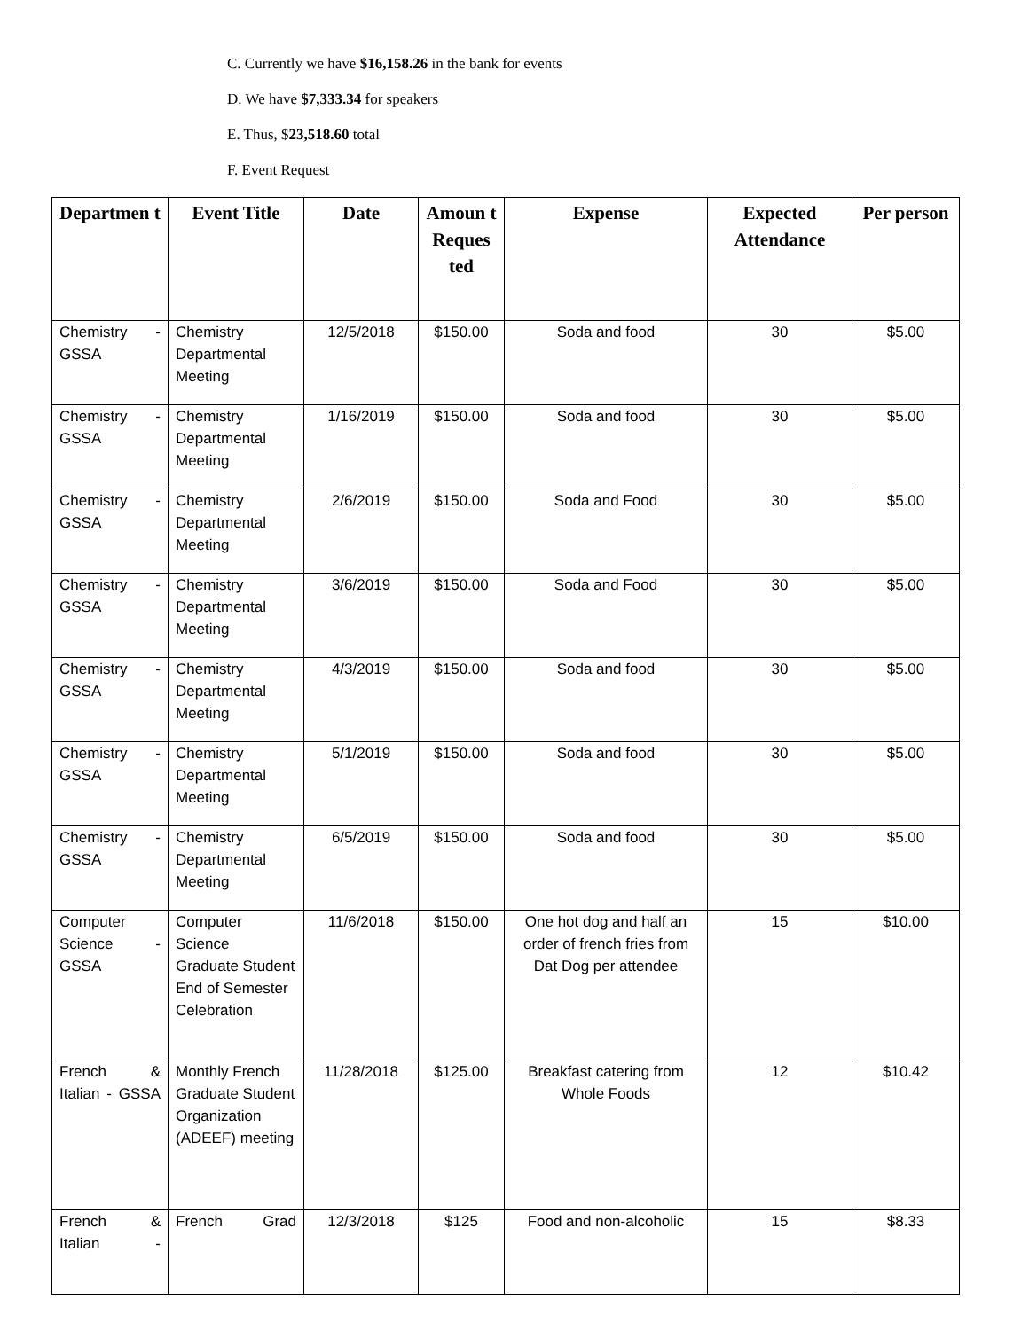C. Currently we have $16,158.26 in the bank for events
D. We have $7,333.34 for speakers
E. Thus, $23,518.60 total
F. Event Request
| Departmen t | Event Title | Date | Amoun t Reques ted | Expense | Expected Attendance | Per person |
| --- | --- | --- | --- | --- | --- | --- |
| Chemistry - GSSA | Chemistry Departmental Meeting | 12/5/2018 | $150.00 | Soda and food | 30 | $5.00 |
| Chemistry - GSSA | Chemistry Departmental Meeting | 1/16/2019 | $150.00 | Soda and food | 30 | $5.00 |
| Chemistry - GSSA | Chemistry Departmental Meeting | 2/6/2019 | $150.00 | Soda and Food | 30 | $5.00 |
| Chemistry - GSSA | Chemistry Departmental Meeting | 3/6/2019 | $150.00 | Soda and Food | 30 | $5.00 |
| Chemistry - GSSA | Chemistry Departmental Meeting | 4/3/2019 | $150.00 | Soda and food | 30 | $5.00 |
| Chemistry - GSSA | Chemistry Departmental Meeting | 5/1/2019 | $150.00 | Soda and food | 30 | $5.00 |
| Chemistry - GSSA | Chemistry Departmental Meeting | 6/5/2019 | $150.00 | Soda and food | 30 | $5.00 |
| Computer Science - GSSA | Computer Science Graduate Student End of Semester Celebration | 11/6/2018 | $150.00 | One hot dog and half an order of french fries from Dat Dog per attendee | 15 | $10.00 |
| French & Italian - GSSA | Monthly French Graduate Student Organization (ADEEF) meeting | 11/28/2018 | $125.00 | Breakfast catering from Whole Foods | 12 | $10.42 |
| French & Italian - | French Grad | 12/3/2018 | $125 | Food and non-alcoholic | 15 | $8.33 |